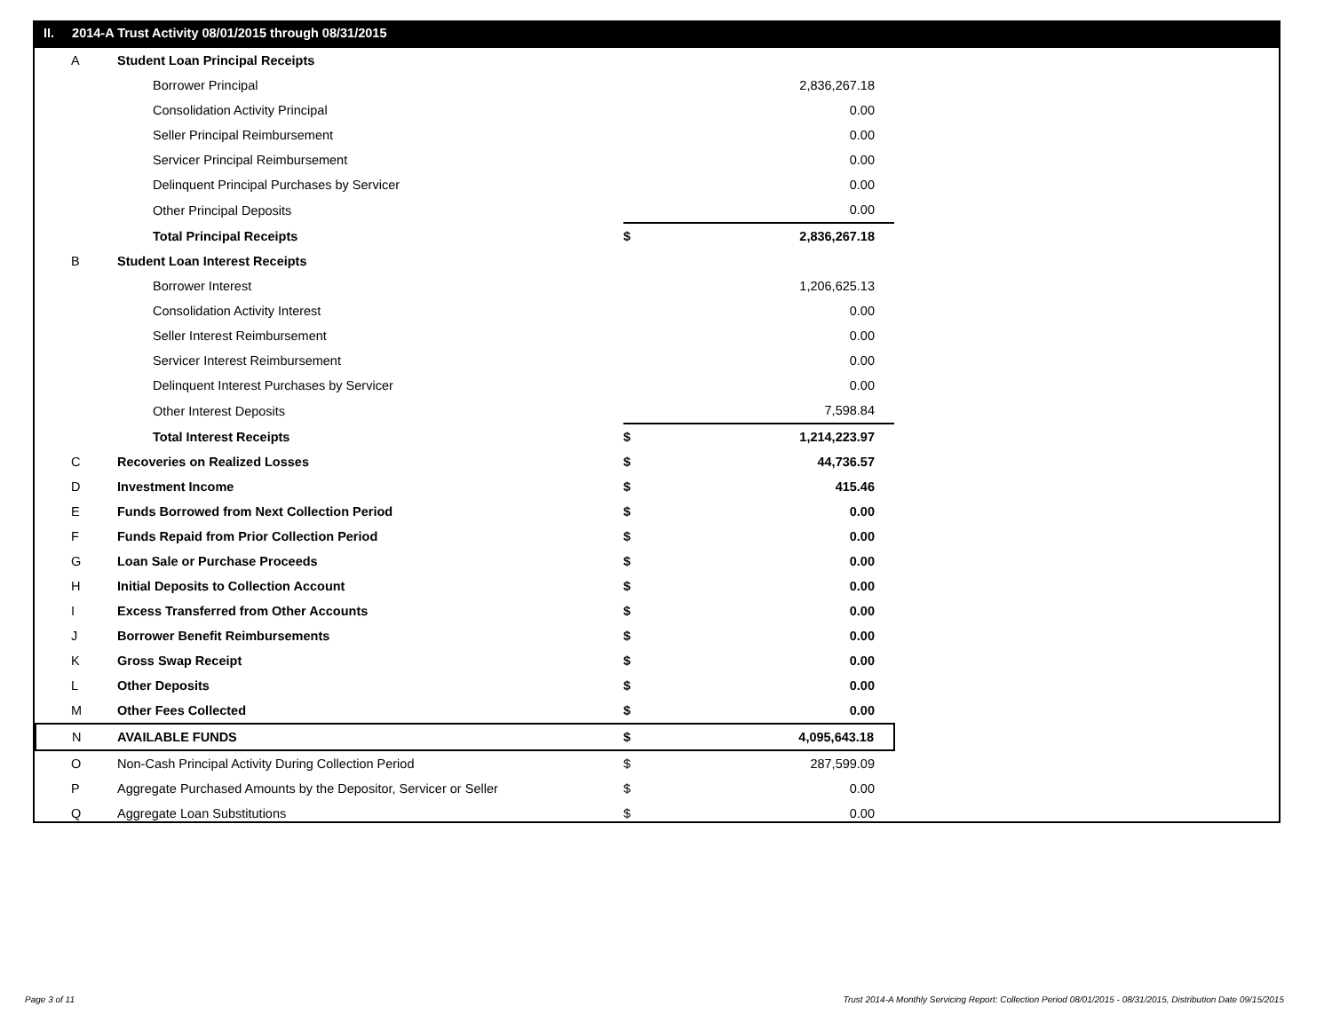II. 2014-A Trust Activity 08/01/2015 through 08/31/2015
| A | Student Loan Principal Receipts | | |
| | Borrower Principal | | 2,836,267.18 |
| | Consolidation Activity Principal | | 0.00 |
| | Seller Principal Reimbursement | | 0.00 |
| | Servicer Principal Reimbursement | | 0.00 |
| | Delinquent Principal Purchases by Servicer | | 0.00 |
| | Other Principal Deposits | | 0.00 |
| | Total Principal Receipts | $ | 2,836,267.18 |
| B | Student Loan Interest Receipts | | |
| | Borrower Interest | | 1,206,625.13 |
| | Consolidation Activity Interest | | 0.00 |
| | Seller Interest Reimbursement | | 0.00 |
| | Servicer Interest Reimbursement | | 0.00 |
| | Delinquent Interest Purchases by Servicer | | 0.00 |
| | Other Interest Deposits | | 7,598.84 |
| | Total Interest Receipts | $ | 1,214,223.97 |
| C | Recoveries on Realized Losses | $ | 44,736.57 |
| D | Investment Income | $ | 415.46 |
| E | Funds Borrowed from Next Collection Period | $ | 0.00 |
| F | Funds Repaid from Prior Collection Period | $ | 0.00 |
| G | Loan Sale or Purchase Proceeds | $ | 0.00 |
| H | Initial Deposits to Collection Account | $ | 0.00 |
| I | Excess Transferred from Other Accounts | $ | 0.00 |
| J | Borrower Benefit Reimbursements | $ | 0.00 |
| K | Gross Swap Receipt | $ | 0.00 |
| L | Other Deposits | $ | 0.00 |
| M | Other Fees Collected | $ | 0.00 |
| N | AVAILABLE FUNDS | $ | 4,095,643.18 |
| O | Non-Cash Principal Activity During Collection Period | $ | 287,599.09 |
| P | Aggregate Purchased Amounts by the Depositor, Servicer or Seller | $ | 0.00 |
| Q | Aggregate Loan Substitutions | $ | 0.00 |
Page 3 of 11
Trust 2014-A Monthly Servicing Report: Collection Period 08/01/2015 - 08/31/2015, Distribution Date 09/15/2015